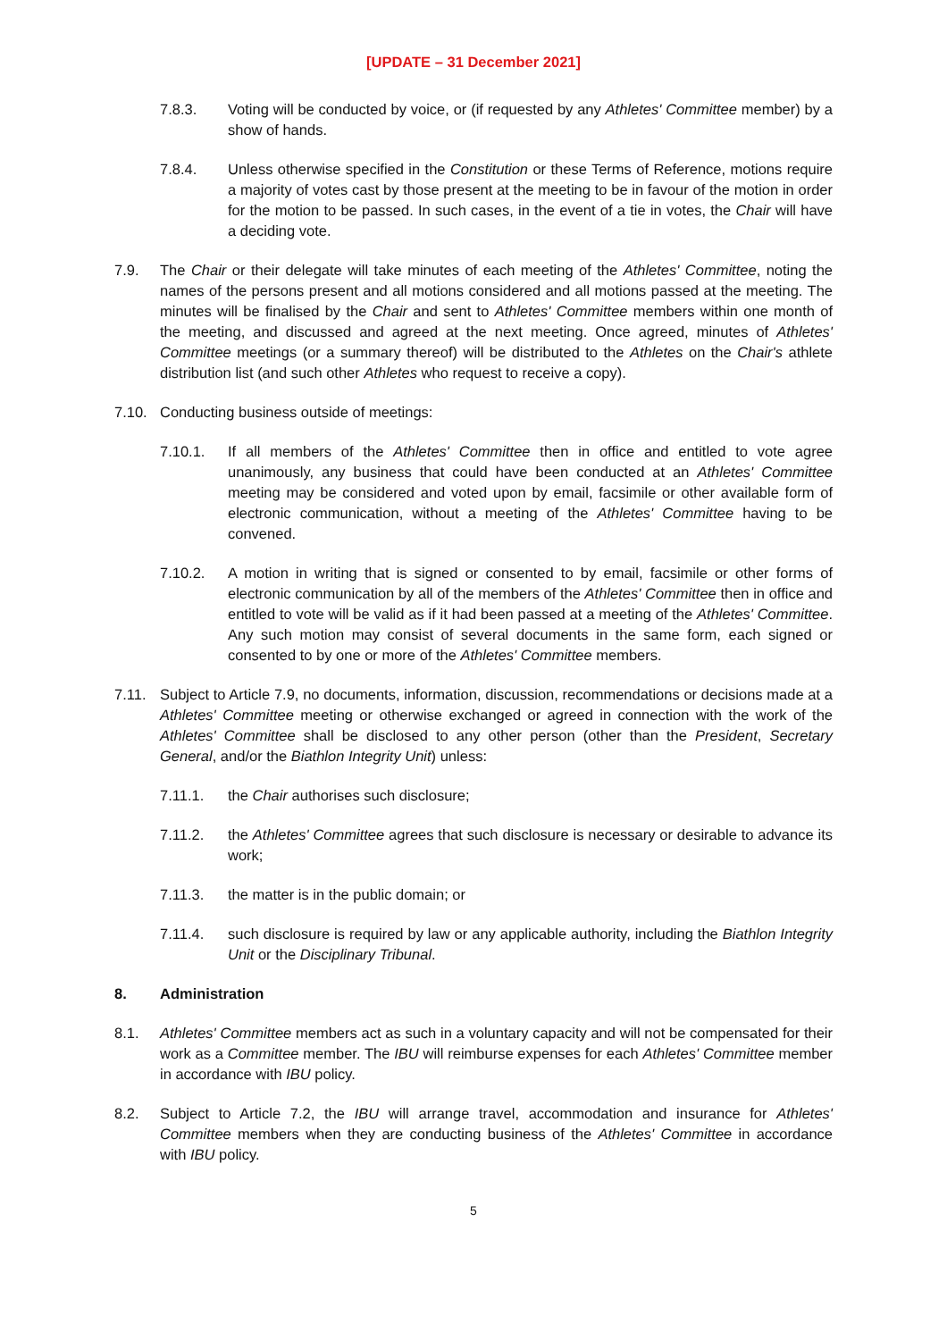[UPDATE – 31 December 2021]
7.8.3. Voting will be conducted by voice, or (if requested by any Athletes' Committee member) by a show of hands.
7.8.4. Unless otherwise specified in the Constitution or these Terms of Reference, motions require a majority of votes cast by those present at the meeting to be in favour of the motion in order for the motion to be passed. In such cases, in the event of a tie in votes, the Chair will have a deciding vote.
7.9. The Chair or their delegate will take minutes of each meeting of the Athletes' Committee, noting the names of the persons present and all motions considered and all motions passed at the meeting. The minutes will be finalised by the Chair and sent to Athletes' Committee members within one month of the meeting, and discussed and agreed at the next meeting. Once agreed, minutes of Athletes' Committee meetings (or a summary thereof) will be distributed to the Athletes on the Chair's athlete distribution list (and such other Athletes who request to receive a copy).
7.10. Conducting business outside of meetings:
7.10.1. If all members of the Athletes' Committee then in office and entitled to vote agree unanimously, any business that could have been conducted at an Athletes' Committee meeting may be considered and voted upon by email, facsimile or other available form of electronic communication, without a meeting of the Athletes' Committee having to be convened.
7.10.2. A motion in writing that is signed or consented to by email, facsimile or other forms of electronic communication by all of the members of the Athletes' Committee then in office and entitled to vote will be valid as if it had been passed at a meeting of the Athletes' Committee. Any such motion may consist of several documents in the same form, each signed or consented to by one or more of the Athletes' Committee members.
7.11. Subject to Article 7.9, no documents, information, discussion, recommendations or decisions made at a Athletes' Committee meeting or otherwise exchanged or agreed in connection with the work of the Athletes' Committee shall be disclosed to any other person (other than the President, Secretary General, and/or the Biathlon Integrity Unit) unless:
7.11.1. the Chair authorises such disclosure;
7.11.2. the Athletes' Committee agrees that such disclosure is necessary or desirable to advance its work;
7.11.3. the matter is in the public domain; or
7.11.4. such disclosure is required by law or any applicable authority, including the Biathlon Integrity Unit or the Disciplinary Tribunal.
8. Administration
8.1. Athletes' Committee members act as such in a voluntary capacity and will not be compensated for their work as a Committee member. The IBU will reimburse expenses for each Athletes' Committee member in accordance with IBU policy.
8.2. Subject to Article 7.2, the IBU will arrange travel, accommodation and insurance for Athletes' Committee members when they are conducting business of the Athletes' Committee in accordance with IBU policy.
5